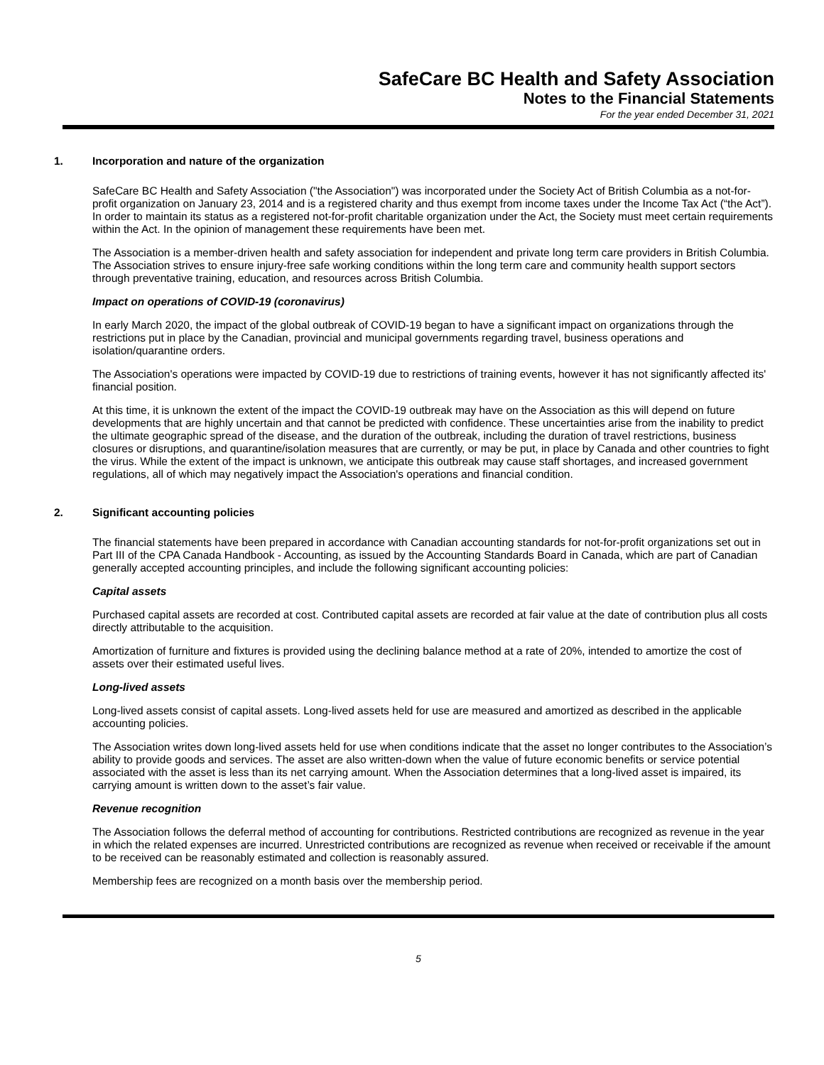SafeCare BC Health and Safety Association
Notes to the Financial Statements
For the year ended December 31, 2021
1. Incorporation and nature of the organization
SafeCare BC Health and Safety Association ("the Association") was incorporated under the Society Act of British Columbia as a not-for-profit organization on January 23, 2014 and is a registered charity and thus exempt from income taxes under the Income Tax Act (“the Act”). In order to maintain its status as a registered not-for-profit charitable organization under the Act, the Society must meet certain requirements within the Act. In the opinion of management these requirements have been met.
The Association is a member-driven health and safety association for independent and private long term care providers in British Columbia. The Association strives to ensure injury-free safe working conditions within the long term care and community health support sectors through preventative training, education, and resources across British Columbia.
Impact on operations of COVID-19 (coronavirus)
In early March 2020, the impact of the global outbreak of COVID-19 began to have a significant impact on organizations through the restrictions put in place by the Canadian, provincial and municipal governments regarding travel, business operations and isolation/quarantine orders.
The Association's operations were impacted by COVID-19 due to restrictions of training events, however it has not significantly affected its' financial position.
At this time, it is unknown the extent of the impact the COVID-19 outbreak may have on the Association as this will depend on future developments that are highly uncertain and that cannot be predicted with confidence. These uncertainties arise from the inability to predict the ultimate geographic spread of the disease, and the duration of the outbreak, including the duration of travel restrictions, business closures or disruptions, and quarantine/isolation measures that are currently, or may be put, in place by Canada and other countries to fight the virus. While the extent of the impact is unknown, we anticipate this outbreak may cause staff shortages, and increased government regulations, all of which may negatively impact the Association's operations and financial condition.
2. Significant accounting policies
The financial statements have been prepared in accordance with Canadian accounting standards for not-for-profit organizations set out in Part III of the CPA Canada Handbook - Accounting, as issued by the Accounting Standards Board in Canada, which are part of Canadian generally accepted accounting principles, and include the following significant accounting policies:
Capital assets
Purchased capital assets are recorded at cost. Contributed capital assets are recorded at fair value at the date of contribution plus all costs directly attributable to the acquisition.
Amortization of furniture and fixtures is provided using the declining balance method at a rate of 20%, intended to amortize the cost of assets over their estimated useful lives.
Long-lived assets
Long-lived assets consist of capital assets. Long-lived assets held for use are measured and amortized as described in the applicable accounting policies.
The Association writes down long-lived assets held for use when conditions indicate that the asset no longer contributes to the Association’s ability to provide goods and services. The asset are also written-down when the value of future economic benefits or service potential associated with the asset is less than its net carrying amount. When the Association determines that a long-lived asset is impaired, its carrying amount is written down to the asset’s fair value.
Revenue recognition
The Association follows the deferral method of accounting for contributions. Restricted contributions are recognized as revenue in the year in which the related expenses are incurred. Unrestricted contributions are recognized as revenue when received or receivable if the amount to be received can be reasonably estimated and collection is reasonably assured.
Membership fees are recognized on a month basis over the membership period.
5